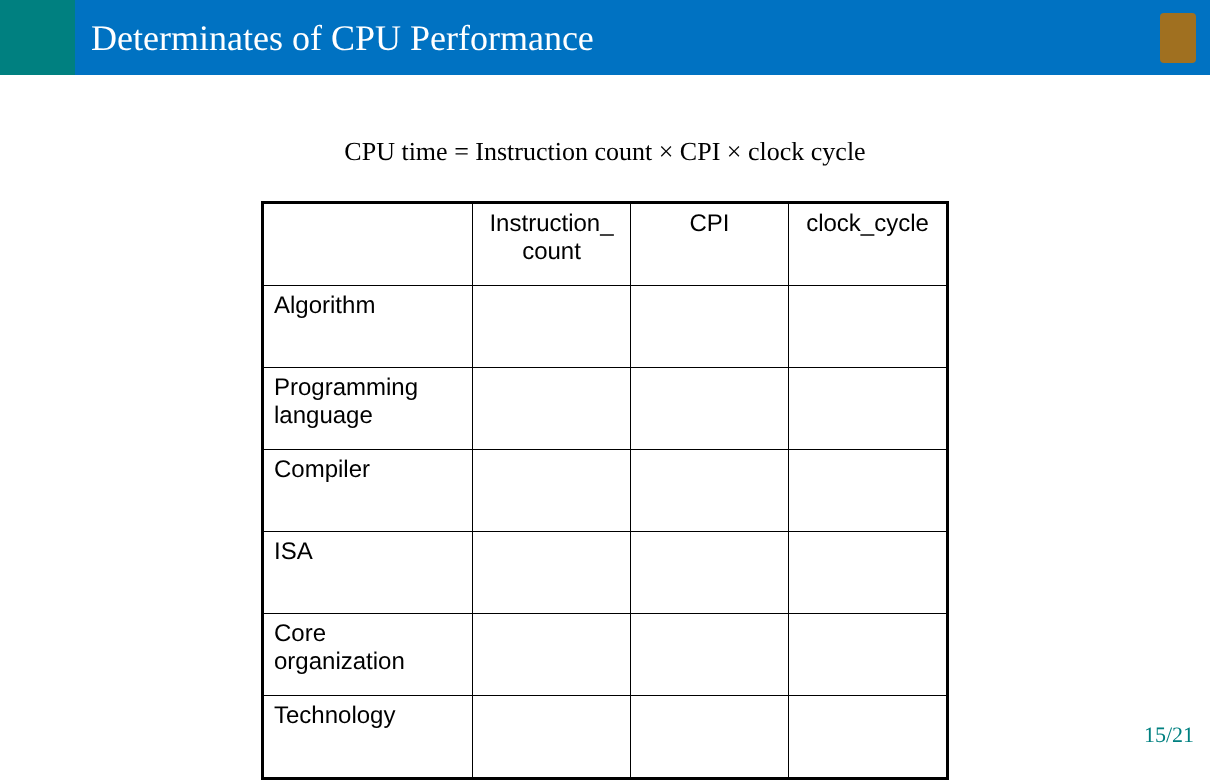Determinates of CPU Performance
CPU time = Instruction count × CPI × clock cycle
| | Instruction_ count | CPI | clock_cycle |
| --- | --- | --- | --- |
| Algorithm | | | |
| Programming language | | | |
| Compiler | | | |
| ISA | | | |
| Core organization | | | |
| Technology | | | |
15/21